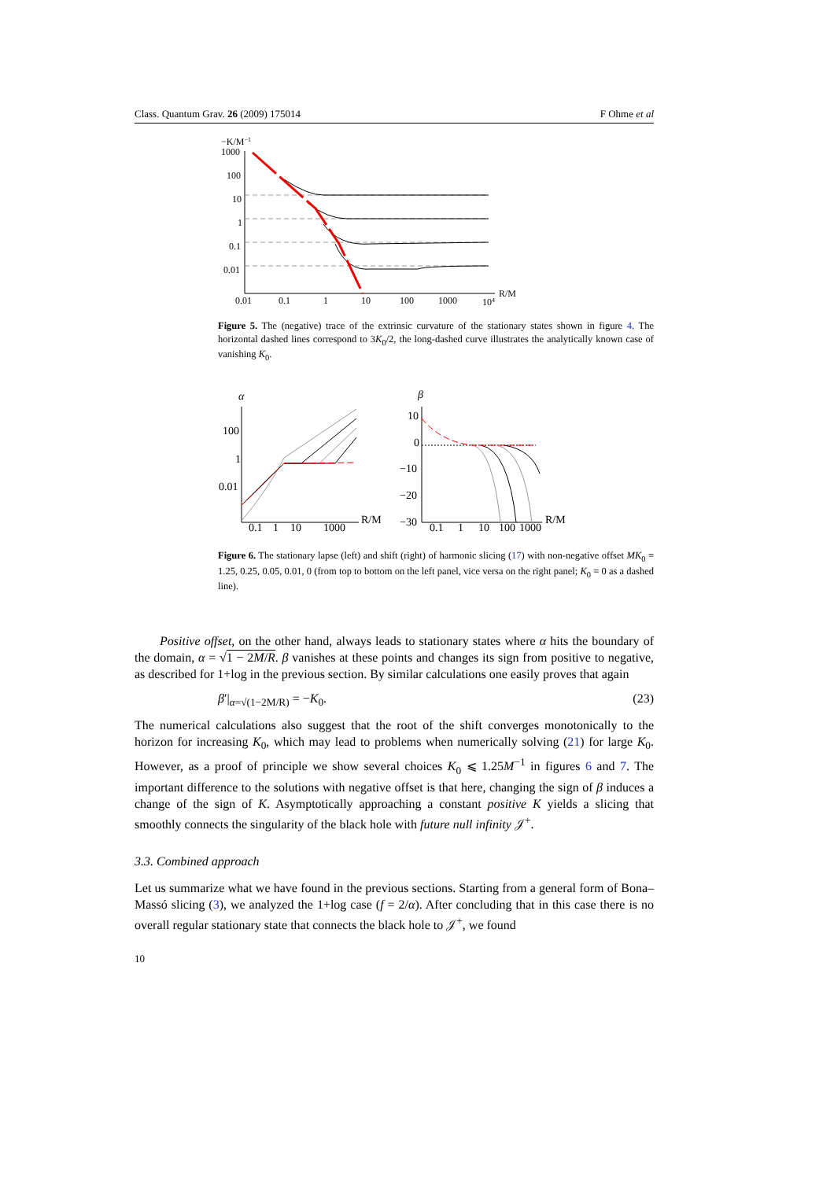Class. Quantum Grav. 26 (2009) 175014 F Ohme et al
−K/M−1
1000
100
10
1
0.1
0.01
0.01
0.1
1
10
100
1000
104
R/M
Figure 5. The (negative) trace of the extrinsic curvature of the stationary states shown in figure 4. The horizontal dashed lines correspond to 3K<sub>0</sub>/2, the long-dashed curve illustrates the analytically known case of vanishing K<sub>0</sub>.
α
100
1
0.01
0.1
1
10
1000
R/M
β
10
0
−10
−20
−30
0.1
1
10
100
1000
R/M
Figure 6. The stationary lapse (left) and shift (right) of harmonic slicing (17) with non-negative offset MK<sub>0</sub> = 1.25, 0.25, 0.05, 0.01, 0 (from top to bottom on the left panel, vice versa on the right panel; K<sub>0</sub> = 0 as a dashed line).
Positive offset, on the other hand, always leads to stationary states where α hits the boundary of the domain, α = √1 − 2M/R. β vanishes at these points and changes its sign from positive to negative, as described for 1+log in the previous section. By similar calculations one easily proves that again
β′|<sub>α=√(1−2M/R)</sub> = −K<sub>0</sub>. (23)
The numerical calculations also suggest that the root of the shift converges monotonically to the horizon for increasing K<sub>0</sub>, which may lead to problems when numerically solving (21) for large K<sub>0</sub>. However, as a proof of principle we show several choices K<sub>0</sub> ⩽ 1.25M<sup>−1</sup> in figures 6 and 7. The important difference to the solutions with negative offset is that here, changing the sign of β induces a change of the sign of K. Asymptotically approaching a constant positive K yields a slicing that smoothly connects the singularity of the black hole with future null infinity 𝒥<sup>+</sup>.
3.3. Combined approach
Let us summarize what we have found in the previous sections. Starting from a general form of Bona–Massó slicing (3), we analyzed the 1+log case (f = 2/α). After concluding that in this case there is no overall regular stationary state that connects the black hole to 𝒥<sup>+</sup>, we found
10